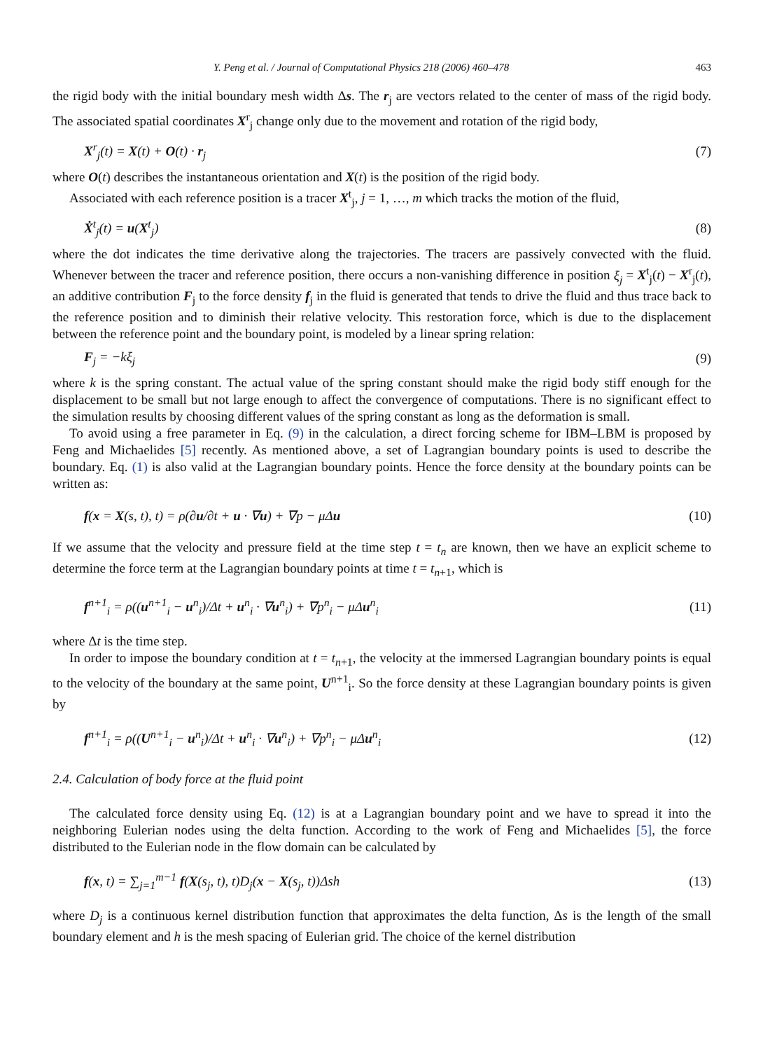Y. Peng et al. / Journal of Computational Physics 218 (2006) 460–478 463
the rigid body with the initial boundary mesh width Δs. The r<sub>j</sub> are vectors related to the center of mass of the rigid body. The associated spatial coordinates X<sup>r</sup><sub>j</sub> change only due to the movement and rotation of the rigid body,
X<sup>r</sup><sub>j</sub>(t) = X(t) + O(t) · r<sub>j</sub> (7)
where O(t) describes the instantaneous orientation and X(t) is the position of the rigid body.
Associated with each reference position is a tracer X<sup>t</sup><sub>j</sub>, j = 1, …, m which tracks the motion of the fluid,
Ẋ<sup>t</sup><sub>j</sub>(t) = u(X<sup>t</sup><sub>j</sub>) (8)
where the dot indicates the time derivative along the trajectories. The tracers are passively convected with the fluid. Whenever between the tracer and reference position, there occurs a non-vanishing difference in position ξ<sub>j</sub> = X<sup>t</sup><sub>j</sub>(t) − X<sup>r</sup><sub>j</sub>(t), an additive contribution F<sub>j</sub> to the force density f<sub>j</sub> in the fluid is generated that tends to drive the fluid and thus trace back to the reference position and to diminish their relative velocity. This restoration force, which is due to the displacement between the reference point and the boundary point, is modeled by a linear spring relation:
F<sub>j</sub> = −kξ<sub>j</sub> (9)
where k is the spring constant. The actual value of the spring constant should make the rigid body stiff enough for the displacement to be small but not large enough to affect the convergence of computations. There is no significant effect to the simulation results by choosing different values of the spring constant as long as the deformation is small.
To avoid using a free parameter in Eq. (9) in the calculation, a direct forcing scheme for IBM–LBM is proposed by Feng and Michaelides [5] recently. As mentioned above, a set of Lagrangian boundary points is used to describe the boundary. Eq. (1) is also valid at the Lagrangian boundary points. Hence the force density at the boundary points can be written as:
f(x = X(s, t), t) = ρ(∂u/∂t + u · ∇u) + ∇p − μΔu (10)
If we assume that the velocity and pressure field at the time step t = t<sub>n</sub> are known, then we have an explicit scheme to determine the force term at the Lagrangian boundary points at time t = t<sub>n+1</sub>, which is
f<sup>n+1</sup><sub>i</sub> = ρ((u<sup>n+1</sup><sub>i</sub> − u<sup>n</sup><sub>i</sub>)/Δt + u<sup>n</sup><sub>i</sub> · ∇u<sup>n</sup><sub>i</sub>) + ∇p<sup>n</sup><sub>i</sub> − μΔu<sup>n</sup><sub>i</sub> (11)
where Δt is the time step.
In order to impose the boundary condition at t = t<sub>n+1</sub>, the velocity at the immersed Lagrangian boundary points is equal to the velocity of the boundary at the same point, U<sup>n+1</sup><sub>i</sub>. So the force density at these Lagrangian boundary points is given by
f<sup>n+1</sup><sub>i</sub> = ρ((U<sup>n+1</sup><sub>i</sub> − u<sup>n</sup><sub>i</sub>)/Δt + u<sup>n</sup><sub>i</sub> · ∇u<sup>n</sup><sub>i</sub>) + ∇p<sup>n</sup><sub>i</sub> − μΔu<sup>n</sup><sub>i</sub> (12)
2.4. Calculation of body force at the fluid point
The calculated force density using Eq. (12) is at a Lagrangian boundary point and we have to spread it into the neighboring Eulerian nodes using the delta function. According to the work of Feng and Michaelides [5], the force distributed to the Eulerian node in the flow domain can be calculated by
f(x, t) = ∑<sub>j=1</sub><sup>m−1</sup> f(X(s<sub>j</sub>, t), t)D<sub>j</sub>(x − X(s<sub>j</sub>, t))Δsh (13)
where D<sub>j</sub> is a continuous kernel distribution function that approximates the delta function, Δs is the length of the small boundary element and h is the mesh spacing of Eulerian grid. The choice of the kernel distribution